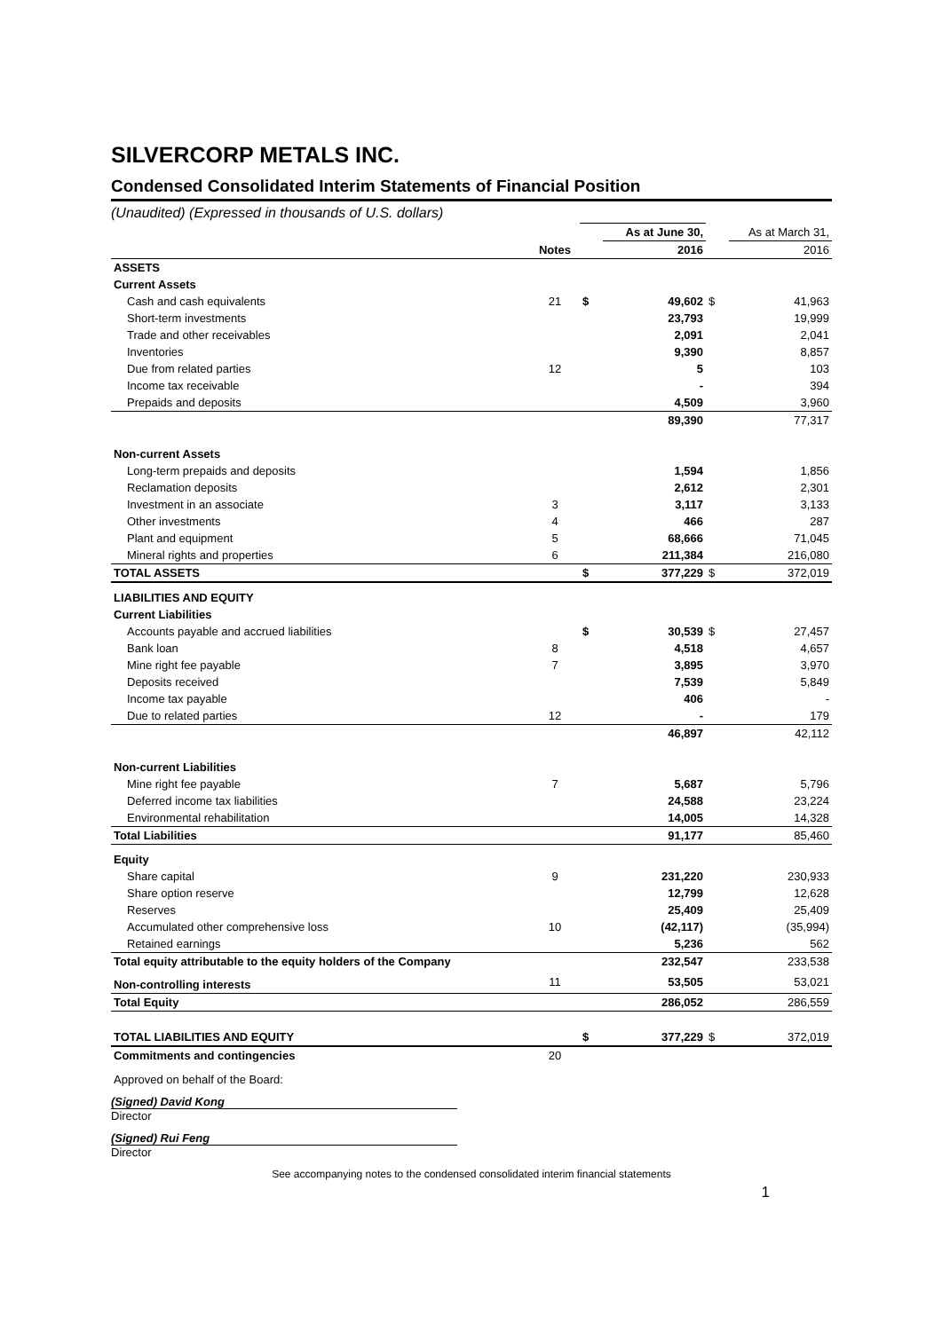SILVERCORP METALS INC.
Condensed Consolidated Interim Statements of Financial Position
(Unaudited) (Expressed in thousands of U.S. dollars)
| | | | As at June 30, | | As at March 31, |
| | Notes | | 2016 | | 2016 |
| ASSETS | | | | | |
| Current Assets | | | | | |
| Cash and cash equivalents | 21 | $ | 49,602 | $ | 41,963 |
| Short-term investments | | | 23,793 | | 19,999 |
| Trade and other receivables | | | 2,091 | | 2,041 |
| Inventories | | | 9,390 | | 8,857 |
| Due from related parties | 12 | | 5 | | 103 |
| Income tax receivable | | | - | | 394 |
| Prepaids and deposits | | | 4,509 | | 3,960 |
| | | | 89,390 | | 77,317 |
| Non-current Assets | | | | | |
| Long-term prepaids and deposits | | | 1,594 | | 1,856 |
| Reclamation deposits | | | 2,612 | | 2,301 |
| Investment in an associate | 3 | | 3,117 | | 3,133 |
| Other investments | 4 | | 466 | | 287 |
| Plant and equipment | 5 | | 68,666 | | 71,045 |
| Mineral rights and properties | 6 | | 211,384 | | 216,080 |
| TOTAL ASSETS | | $ | 377,229 | $ | 372,019 |
| LIABILITIES AND EQUITY | | | | | |
| Current Liabilities | | | | | |
| Accounts payable and accrued liabilities | | $ | 30,539 | $ | 27,457 |
| Bank loan | 8 | | 4,518 | | 4,657 |
| Mine right fee payable | 7 | | 3,895 | | 3,970 |
| Deposits received | | | 7,539 | | 5,849 |
| Income tax payable | | | 406 | | - |
| Due to related parties | 12 | | - | | 179 |
| | | | 46,897 | | 42,112 |
| Non-current Liabilities | | | | | |
| Mine right fee payable | 7 | | 5,687 | | 5,796 |
| Deferred income tax liabilities | | | 24,588 | | 23,224 |
| Environmental rehabilitation | | | 14,005 | | 14,328 |
| Total Liabilities | | | 91,177 | | 85,460 |
| Equity | | | | | |
| Share capital | 9 | | 231,220 | | 230,933 |
| Share option reserve | | | 12,799 | | 12,628 |
| Reserves | | | 25,409 | | 25,409 |
| Accumulated other comprehensive loss | 10 | | (42,117) | | (35,994) |
| Retained earnings | | | 5,236 | | 562 |
| Total equity attributable to the equity holders of the Company | | | 232,547 | | 233,538 |
| Non-controlling interests | 11 | | 53,505 | | 53,021 |
| Total Equity | | | 286,052 | | 286,559 |
| TOTAL LIABILITIES AND EQUITY | | $ | 377,229 | $ | 372,019 |
| Commitments and contingencies | 20 | | | | |
Approved on behalf of the Board:
(Signed) David Kong
Director
(Signed) Rui Feng
Director
See accompanying notes to the condensed consolidated interim financial statements
1